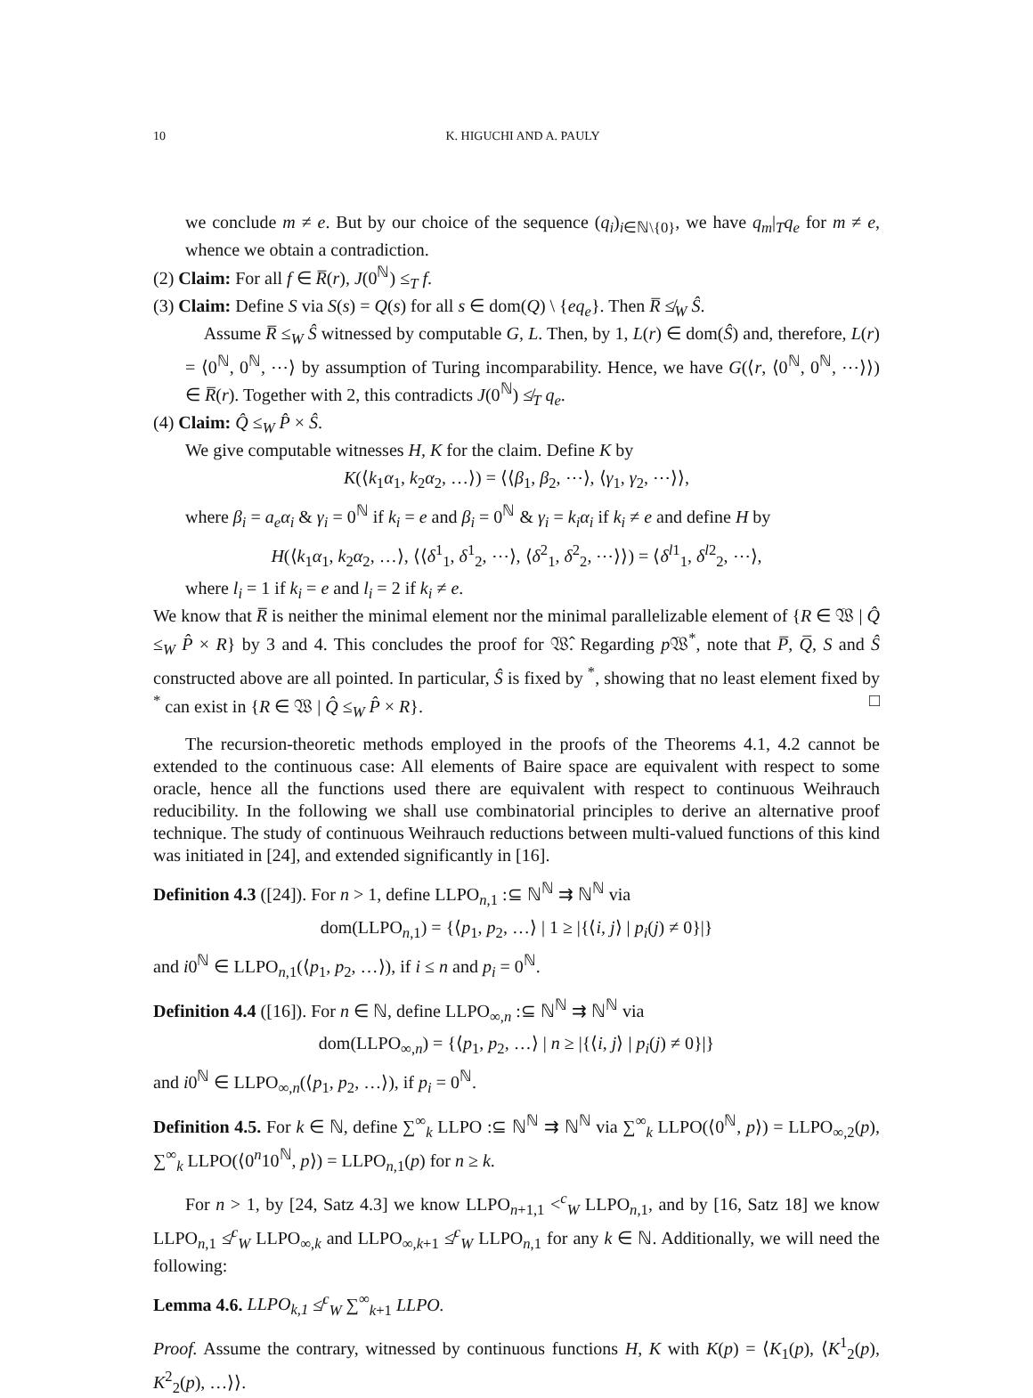10 K. HIGUCHI AND A. PAULY
we conclude m ≠ e. But by our choice of the sequence (q<sub>i</sub>)<sub>i∈ℕ\{0}</sub>, we have q<sub>m</sub>|<sub>T</sub>q<sub>e</sub> for m ≠ e, whence we obtain a contradiction.
(2) Claim: For all f ∈ R̅(r), J(0<sup>ℕ</sup>) ≤<sub>T</sub> f.
(3) Claim: Define S via S(s) = Q(s) for all s ∈ dom(Q) \ {eq<sub>e</sub>}. Then R̅ ≰<sub>W</sub> Ŝ.
Assume R̅ ≤<sub>W</sub> Ŝ witnessed by computable G, L. Then, by 1, L(r) ∈ dom(Ŝ) and, therefore, L(r) = ⟨0<sup>ℕ</sup>, 0<sup>ℕ</sup>, ⋯⟩ by assumption of Turing incomparability. Hence, we have G(⟨r, ⟨0<sup>ℕ</sup>, 0<sup>ℕ</sup>, ⋯⟩⟩) ∈ R̅(r). Together with 2, this contradicts J(0<sup>ℕ</sup>) ≰<sub>T</sub> q<sub>e</sub>.
(4) Claim: Q̂ ≤<sub>W</sub> P̂ × Ŝ.
We give computable witnesses H, K for the claim. Define K by
K(⟨k<sub>1</sub>α<sub>1</sub>, k<sub>2</sub>α<sub>2</sub>, …⟩) = ⟨⟨β<sub>1</sub>, β<sub>2</sub>, ⋯⟩, ⟨γ<sub>1</sub>, γ<sub>2</sub>, ⋯⟩⟩,
where β<sub>i</sub> = a<sub>e</sub>α<sub>i</sub> & γ<sub>i</sub> = 0<sup>ℕ</sup> if k<sub>i</sub> = e and β<sub>i</sub> = 0<sup>ℕ</sup> & γ<sub>i</sub> = k<sub>i</sub>α<sub>i</sub> if k<sub>i</sub> ≠ e and define H by
H(⟨k<sub>1</sub>α<sub>1</sub>, k<sub>2</sub>α<sub>2</sub>, …⟩, ⟨⟨δ<sup>1</sup><sub>1</sub>, δ<sup>1</sup><sub>2</sub>, ⋯⟩, ⟨δ<sup>2</sup><sub>1</sub>, δ<sup>2</sup><sub>2</sub>, ⋯⟩⟩) = ⟨δ<sup>l1</sup><sub>1</sub>, δ<sup>l2</sup><sub>2</sub>, ⋯⟩,
where l<sub>i</sub> = 1 if k<sub>i</sub> = e and l<sub>i</sub> = 2 if k<sub>i</sub> ≠ e.
We know that R̅ is neither the minimal element nor the minimal parallelizable element of {R ∈ 𝔚 | Q̂ ≤<sub>W</sub> P̂ × R} by 3 and 4. This concludes the proof for 𝔚̂. Regarding p 𝔚<sup>*</sup>, note that P̅, Q̅, S and Ŝ constructed above are all pointed. In particular, Ŝ is fixed by <sup>*</sup>, showing that no least element fixed by <sup>*</sup> can exist in {R ∈ 𝔚 | Q̂ ≤<sub>W</sub> P̂ × R}. □
The recursion-theoretic methods employed in the proofs of the Theorems 4.1, 4.2 cannot be extended to the continuous case: All elements of Baire space are equivalent with respect to some oracle, hence all the functions used there are equivalent with respect to continuous Weihrauch reducibility. In the following we shall use combinatorial principles to derive an alternative proof technique. The study of continuous Weihrauch reductions between multi-valued functions of this kind was initiated in [24], and extended significantly in [16].
Definition 4.3 ([24]). For n > 1, define LLPO<sub>n,1</sub> :⊆ ℕ<sup>ℕ</sup> ⇉ ℕ<sup>ℕ</sup> via
dom(LLPO<sub>n,1</sub>) = {⟨p<sub>1</sub>, p<sub>2</sub>, …⟩ | 1 ≥ |{⟨i, j⟩ | p<sub>i</sub>(j) ≠ 0}|}
and i0<sup>ℕ</sup> ∈ LLPO<sub>n,1</sub>(⟨p<sub>1</sub>, p<sub>2</sub>, …⟩), if i ≤ n and p<sub>i</sub> = 0<sup>ℕ</sup>.
Definition 4.4 ([16]). For n ∈ ℕ, define LLPO<sub>∞,n</sub> :⊆ ℕ<sup>ℕ</sup> ⇉ ℕ<sup>ℕ</sup> via
dom(LLPO<sub>∞,n</sub>) = {⟨p<sub>1</sub>, p<sub>2</sub>, …⟩ | n ≥ |{⟨i, j⟩ | p<sub>i</sub>(j) ≠ 0}|}
and i0<sup>ℕ</sup> ∈ LLPO<sub>∞,n</sub>(⟨p<sub>1</sub>, p<sub>2</sub>, …⟩), if p<sub>i</sub> = 0<sup>ℕ</sup>.
Definition 4.5. For k ∈ ℕ, define ∑<sup>∞</sup><sub>k</sub> LLPO :⊆ ℕ<sup>ℕ</sup> ⇉ ℕ<sup>ℕ</sup> via ∑<sup>∞</sup><sub>k</sub> LLPO(⟨0<sup>ℕ</sup>, p⟩) = LLPO<sub>∞,2</sub>(p), ∑<sup>∞</sup><sub>k</sub> LLPO(⟨0<sup>n</sup>10<sup>ℕ</sup>, p⟩) = LLPO<sub>n,1</sub>(p) for n ≥ k.
For n > 1, by [24, Satz 4.3] we know LLPO<sub>n+1,1</sub> <<sup>c</sup><sub>W</sub> LLPO<sub>n,1</sub>, and by [16, Satz 18] we know LLPO<sub>n,1</sub> ≰<sup>c</sup><sub>W</sub> LLPO<sub>∞,k</sub> and LLPO<sub>∞,k+1</sub> ≰<sup>c</sup><sub>W</sub> LLPO<sub>n,1</sub> for any k ∈ ℕ. Additionally, we will need the following:
Lemma 4.6. LLPO<sub>k,1</sub> ≰<sup>c</sup><sub>W</sub> ∑<sup>∞</sup><sub>k+1</sub> LLPO.
Proof. Assume the contrary, witnessed by continuous functions H, K with K(p) = ⟨K<sub>1</sub>(p), ⟨K<sup>1</sup><sub>2</sub>(p), K<sup>2</sup><sub>2</sub>(p), …⟩⟩.